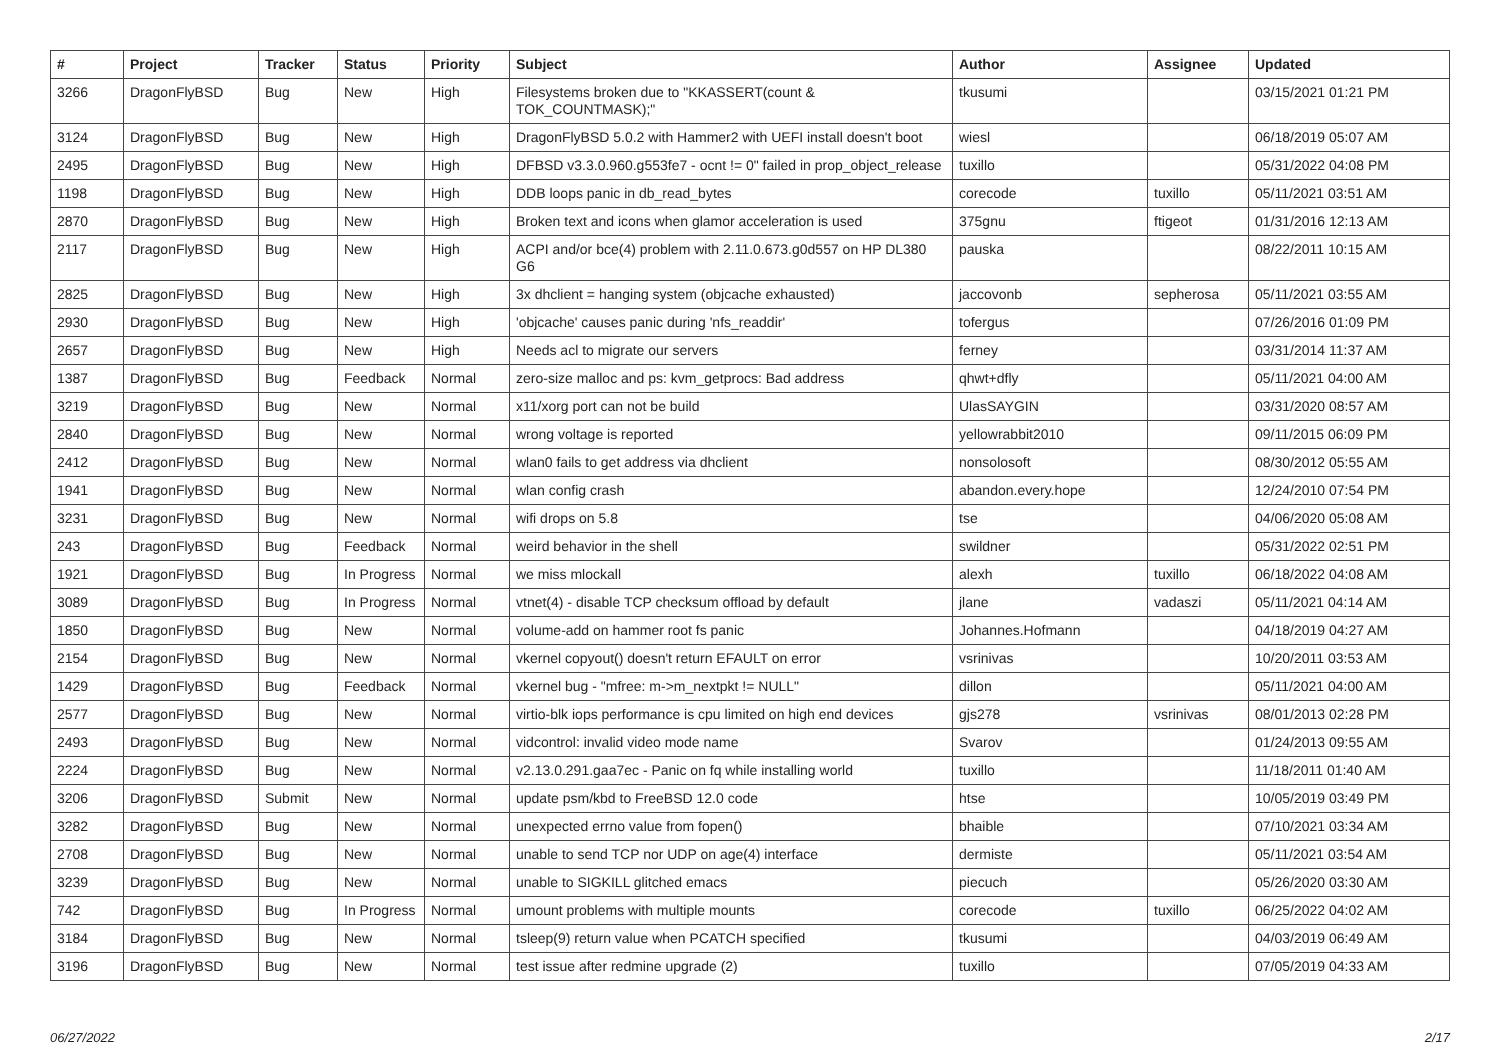| # | Project | Tracker | Status | Priority | Subject | Author | Assignee | Updated |
| --- | --- | --- | --- | --- | --- | --- | --- | --- |
| 3266 | DragonFlyBSD | Bug | New | High | Filesystems broken due to "KKASSERT(count & TOK_COUNTMASK);" | tkusumi | | 03/15/2021 01:21 PM |
| 3124 | DragonFlyBSD | Bug | New | High | DragonFlyBSD 5.0.2 with Hammer2 with UEFI install doesn't boot | wiesl | | 06/18/2019 05:07 AM |
| 2495 | DragonFlyBSD | Bug | New | High | DFBSD v3.3.0.960.g553fe7 - ocnt != 0" failed in prop_object_release | tuxillo | | 05/31/2022 04:08 PM |
| 1198 | DragonFlyBSD | Bug | New | High | DDB loops panic in db_read_bytes | corecode | tuxillo | 05/11/2021 03:51 AM |
| 2870 | DragonFlyBSD | Bug | New | High | Broken text and icons when glamor acceleration is used | 375gnu | ftigeot | 01/31/2016 12:13 AM |
| 2117 | DragonFlyBSD | Bug | New | High | ACPI and/or bce(4) problem with 2.11.0.673.g0d557 on HP DL380 G6 | pauska | | 08/22/2011 10:15 AM |
| 2825 | DragonFlyBSD | Bug | New | High | 3x dhclient = hanging system (objcache exhausted) | jaccovonb | sepherosa | 05/11/2021 03:55 AM |
| 2930 | DragonFlyBSD | Bug | New | High | 'objcache' causes panic during 'nfs_readdir' | tofergus | | 07/26/2016 01:09 PM |
| 2657 | DragonFlyBSD | Bug | New | High | Needs acl to migrate our servers | ferney | | 03/31/2014 11:37 AM |
| 1387 | DragonFlyBSD | Bug | Feedback | Normal | zero-size malloc and ps: kvm_getprocs: Bad address | qhwt+dfly | | 05/11/2021 04:00 AM |
| 3219 | DragonFlyBSD | Bug | New | Normal | x11/xorg port can not be build | UlasSAYGIN | | 03/31/2020 08:57 AM |
| 2840 | DragonFlyBSD | Bug | New | Normal | wrong voltage is reported | yellowrabbit2010 | | 09/11/2015 06:09 PM |
| 2412 | DragonFlyBSD | Bug | New | Normal | wlan0 fails to get address via dhclient | nonsolosoft | | 08/30/2012 05:55 AM |
| 1941 | DragonFlyBSD | Bug | New | Normal | wlan config crash | abandon.every.hope | | 12/24/2010 07:54 PM |
| 3231 | DragonFlyBSD | Bug | New | Normal | wifi drops on 5.8 | tse | | 04/06/2020 05:08 AM |
| 243 | DragonFlyBSD | Bug | Feedback | Normal | weird behavior in the shell | swildner | | 05/31/2022 02:51 PM |
| 1921 | DragonFlyBSD | Bug | In Progress | Normal | we miss mlockall | alexh | tuxillo | 06/18/2022 04:08 AM |
| 3089 | DragonFlyBSD | Bug | In Progress | Normal | vtnet(4) - disable TCP checksum offload by default | jlane | vadaszi | 05/11/2021 04:14 AM |
| 1850 | DragonFlyBSD | Bug | New | Normal | volume-add on hammer root fs panic | Johannes.Hofmann | | 04/18/2019 04:27 AM |
| 2154 | DragonFlyBSD | Bug | New | Normal | vkernel copyout() doesn't return EFAULT on error | vsrinivas | | 10/20/2011 03:53 AM |
| 1429 | DragonFlyBSD | Bug | Feedback | Normal | vkernel bug - "mfree: m->m_nextpkt != NULL" | dillon | | 05/11/2021 04:00 AM |
| 2577 | DragonFlyBSD | Bug | New | Normal | virtio-blk iops performance is cpu limited on high end devices | gjs278 | vsrinivas | 08/01/2013 02:28 PM |
| 2493 | DragonFlyBSD | Bug | New | Normal | vidcontrol: invalid video mode name | Svarov | | 01/24/2013 09:55 AM |
| 2224 | DragonFlyBSD | Bug | New | Normal | v2.13.0.291.gaa7ec - Panic on fq while installing world | tuxillo | | 11/18/2011 01:40 AM |
| 3206 | DragonFlyBSD | Submit | New | Normal | update psm/kbd to FreeBSD 12.0 code | htse | | 10/05/2019 03:49 PM |
| 3282 | DragonFlyBSD | Bug | New | Normal | unexpected errno value from fopen() | bhaible | | 07/10/2021 03:34 AM |
| 2708 | DragonFlyBSD | Bug | New | Normal | unable to send TCP nor UDP on age(4) interface | dermiste | | 05/11/2021 03:54 AM |
| 3239 | DragonFlyBSD | Bug | New | Normal | unable to SIGKILL glitched emacs | piecuch | | 05/26/2020 03:30 AM |
| 742 | DragonFlyBSD | Bug | In Progress | Normal | umount problems with multiple mounts | corecode | tuxillo | 06/25/2022 04:02 AM |
| 3184 | DragonFlyBSD | Bug | New | Normal | tsleep(9) return value when PCATCH specified | tkusumi | | 04/03/2019 06:49 AM |
| 3196 | DragonFlyBSD | Bug | New | Normal | test issue after redmine upgrade (2) | tuxillo | | 07/05/2019 04:33 AM |
06/27/2022 2/17